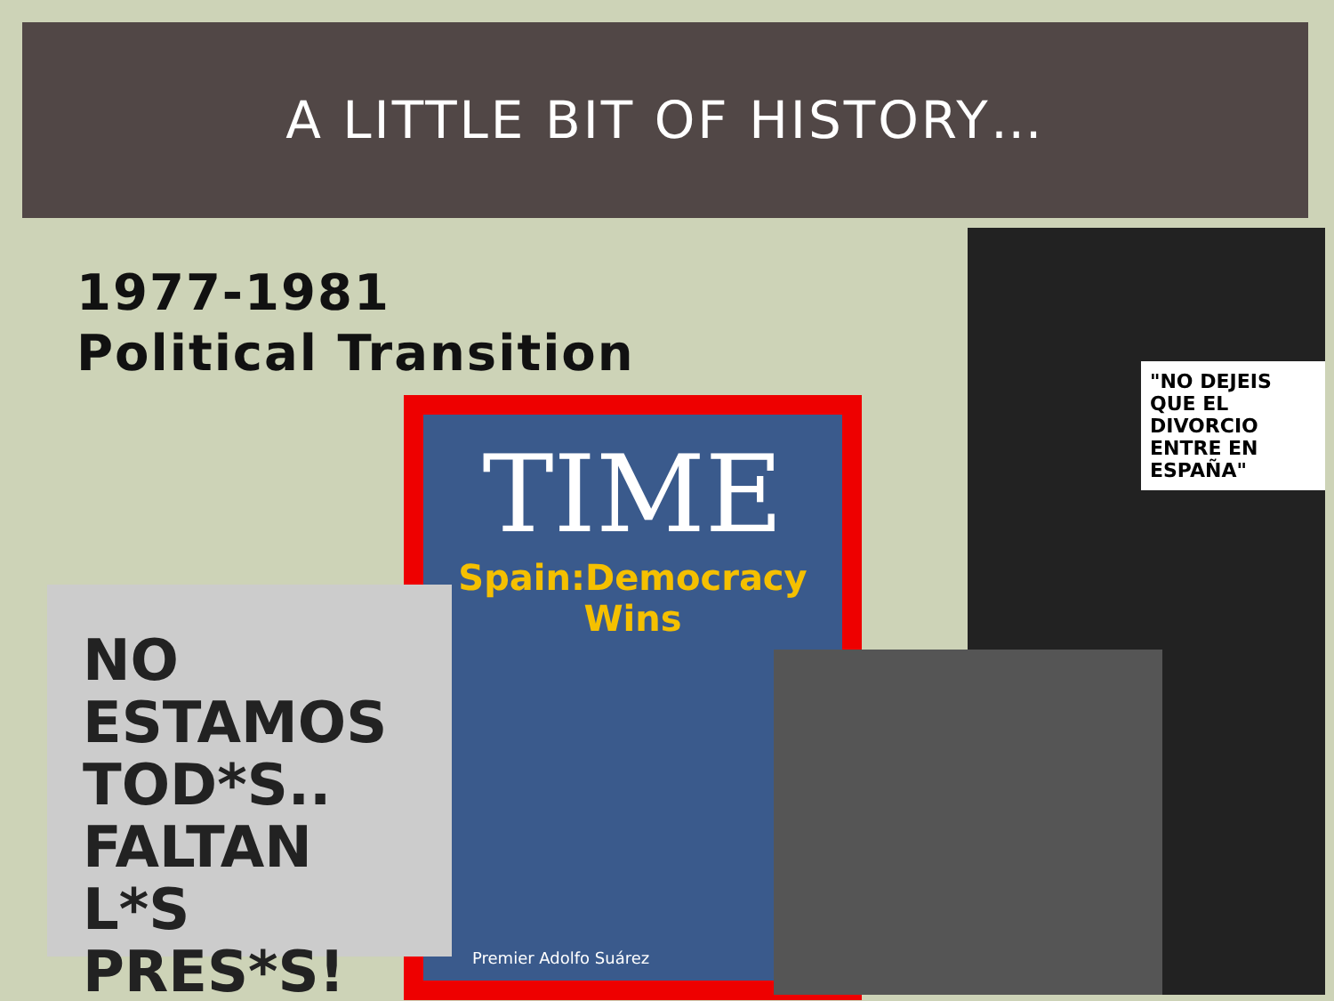A LITTLE BIT OF HISTORY…
1977-1981
Political Transition
"NO DEJEIS QUE EL DIVORCIO ENTRE EN ESPAÑA"
TIME
Spain:Democracy Wins
Premier Adolfo Suárez
NO ESTAMOS TOD*S.. FALTAN L*S PRES*S!